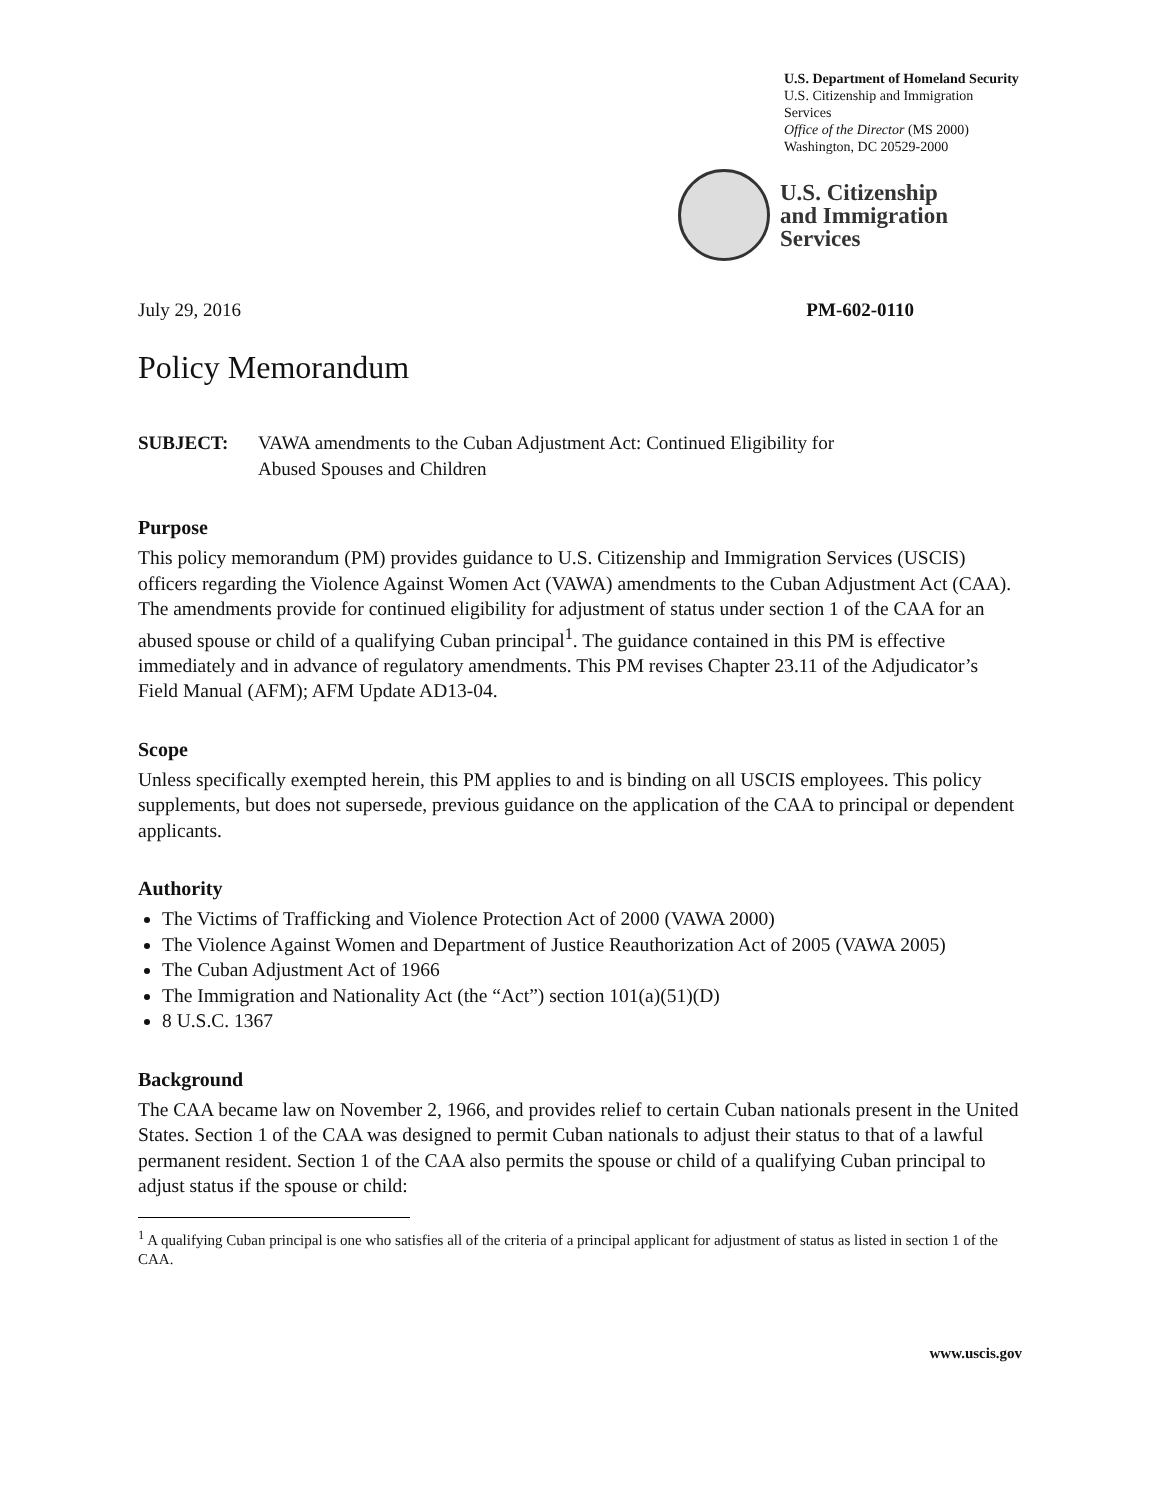U.S. Department of Homeland Security
U.S. Citizenship and Immigration Services
Office of the Director (MS 2000)
Washington, DC 20529-2000
U.S. Citizenship
and Immigration
Services
July 29, 2016 PM-602-0110
Policy Memorandum
SUBJECT: VAWA amendments to the Cuban Adjustment Act: Continued Eligibility for
Abused Spouses and Children
Purpose
This policy memorandum (PM) provides guidance to U.S. Citizenship and Immigration Services (USCIS) officers regarding the Violence Against Women Act (VAWA) amendments to the Cuban Adjustment Act (CAA). The amendments provide for continued eligibility for adjustment of status under section 1 of the CAA for an abused spouse or child of a qualifying Cuban principal<sup>1</sup>. The guidance contained in this PM is effective immediately and in advance of regulatory amendments. This PM revises Chapter 23.11 of the Adjudicator’s Field Manual (AFM); AFM Update AD13-04.
Scope
Unless specifically exempted herein, this PM applies to and is binding on all USCIS employees. This policy supplements, but does not supersede, previous guidance on the application of the CAA to principal or dependent applicants.
Authority
The Victims of Trafficking and Violence Protection Act of 2000 (VAWA 2000)
The Violence Against Women and Department of Justice Reauthorization Act of 2005 (VAWA 2005)
The Cuban Adjustment Act of 1966
The Immigration and Nationality Act (the “Act”) section 101(a)(51)(D)
8 U.S.C. 1367
Background
The CAA became law on November 2, 1966, and provides relief to certain Cuban nationals present in the United States. Section 1 of the CAA was designed to permit Cuban nationals to adjust their status to that of a lawful permanent resident. Section 1 of the CAA also permits the spouse or child of a qualifying Cuban principal to adjust status if the spouse or child:
<sup>1</sup> A qualifying Cuban principal is one who satisfies all of the criteria of a principal applicant for adjustment of status as listed in section 1 of the CAA.
www.uscis.gov